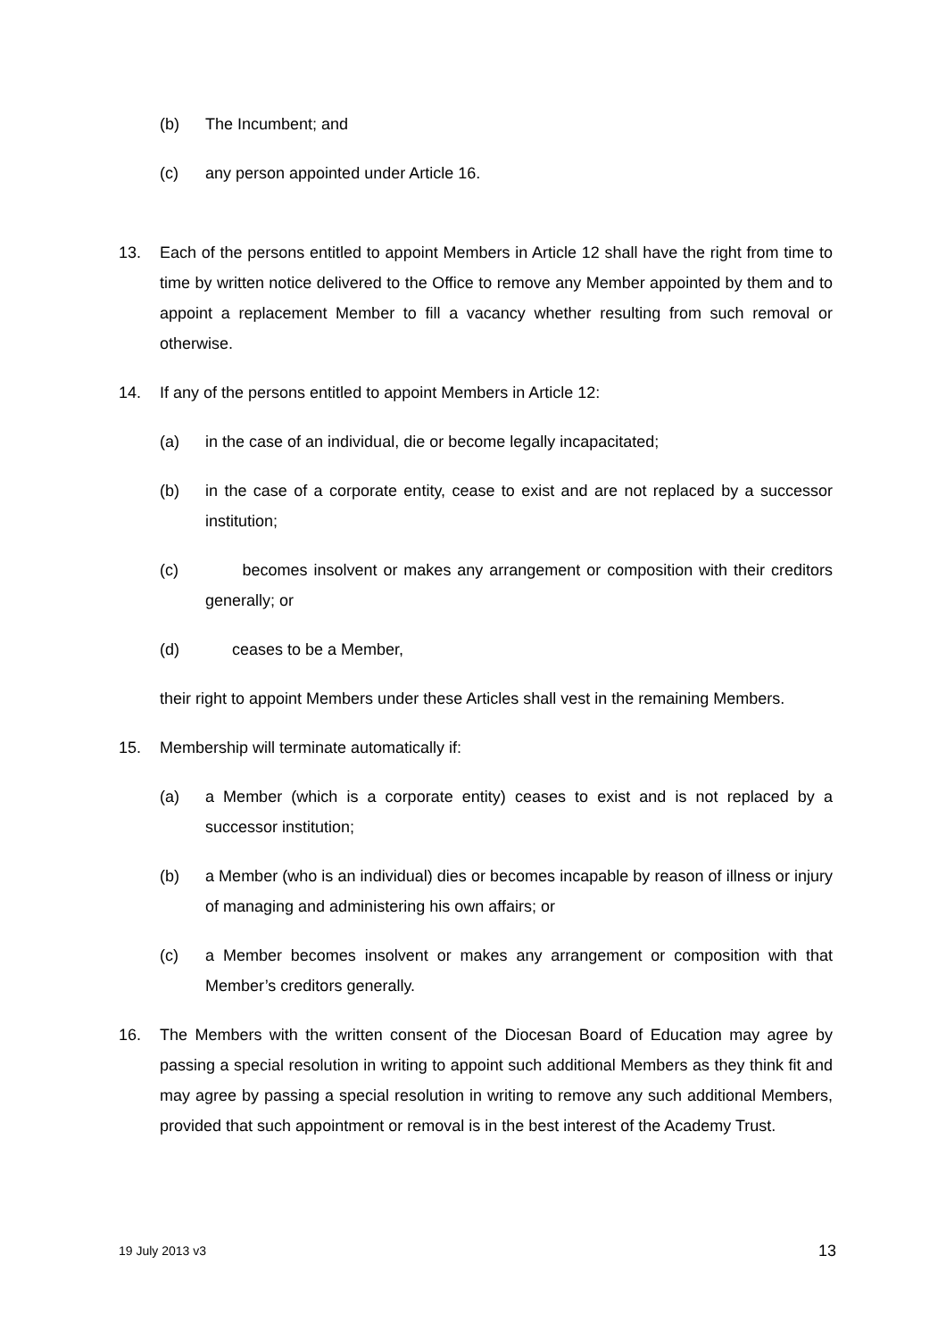(b) The Incumbent; and
(c) any person appointed under Article 16.
13. Each of the persons entitled to appoint Members in Article 12 shall have the right from time to time by written notice delivered to the Office to remove any Member appointed by them and to appoint a replacement Member to fill a vacancy whether resulting from such removal or otherwise.
14. If any of the persons entitled to appoint Members in Article 12:
(a) in the case of an individual, die or become legally incapacitated;
(b) in the case of a corporate entity, cease to exist and are not replaced by a successor institution;
(c) becomes insolvent or makes any arrangement or composition with their creditors generally; or
(d) ceases to be a Member,
their right to appoint Members under these Articles shall vest in the remaining Members.
15. Membership will terminate automatically if:
(a) a Member (which is a corporate entity) ceases to exist and is not replaced by a successor institution;
(b) a Member (who is an individual) dies or becomes incapable by reason of illness or injury of managing and administering his own affairs; or
(c) a Member becomes insolvent or makes any arrangement or composition with that Member’s creditors generally.
16. The Members with the written consent of the Diocesan Board of Education may agree by passing a special resolution in writing to appoint such additional Members as they think fit and may agree by passing a special resolution in writing to remove any such additional Members, provided that such appointment or removal is in the best interest of the Academy Trust.
19 July 2013 v3 13